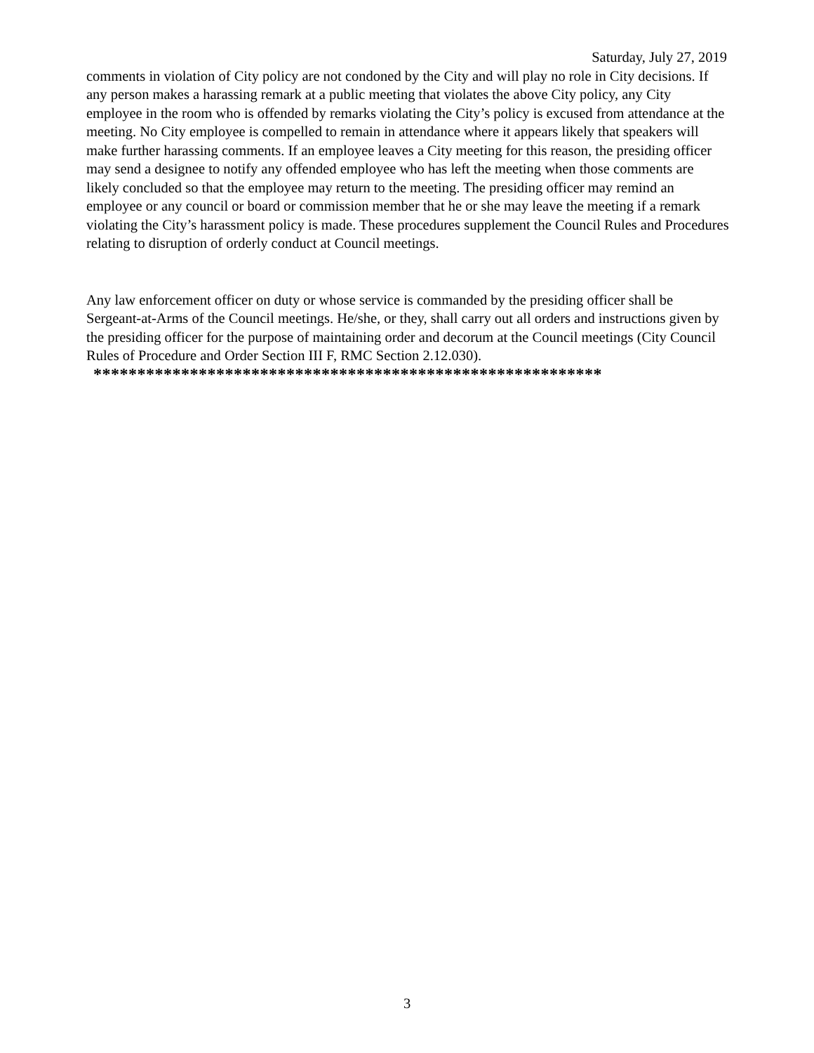Saturday, July 27, 2019
comments in violation of City policy are not condoned by the City and will play no role in City decisions. If any person makes a harassing remark at a public meeting that violates the above City policy, any City employee in the room who is offended by remarks violating the City’s policy is excused from attendance at the meeting. No City employee is compelled to remain in attendance where it appears likely that speakers will make further harassing comments. If an employee leaves a City meeting for this reason, the presiding officer may send a designee to notify any offended employee who has left the meeting when those comments are likely concluded so that the employee may return to the meeting. The presiding officer may remind an employee or any council or board or commission member that he or she may leave the meeting if a remark violating the City’s harassment policy is made. These procedures supplement the Council Rules and Procedures relating to disruption of orderly conduct at Council meetings.
Any law enforcement officer on duty or whose service is commanded by the presiding officer shall be Sergeant-at-Arms of the Council meetings. He/she, or they, shall carry out all orders and instructions given by the presiding officer for the purpose of maintaining order and decorum at the Council meetings (City Council Rules of Procedure and Order Section III F, RMC Section 2.12.030).
**********************************************************
3